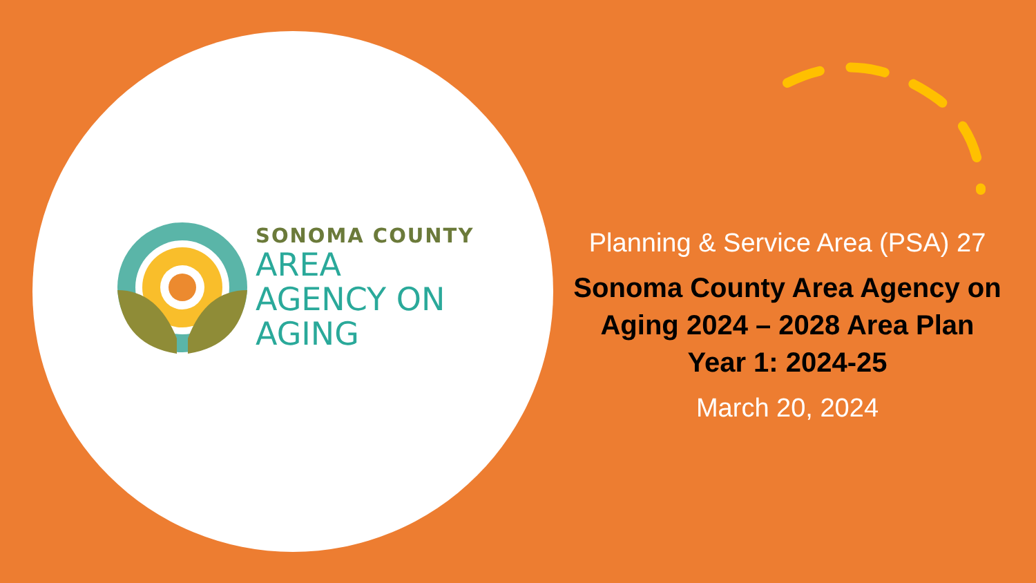SONOMA COUNTY
AREA
AGENCY ON
AGING
Planning & Service Area (PSA) 27
Sonoma County Area Agency on Aging 2024 – 2028 Area Plan Year 1: 2024-25
March 20, 2024